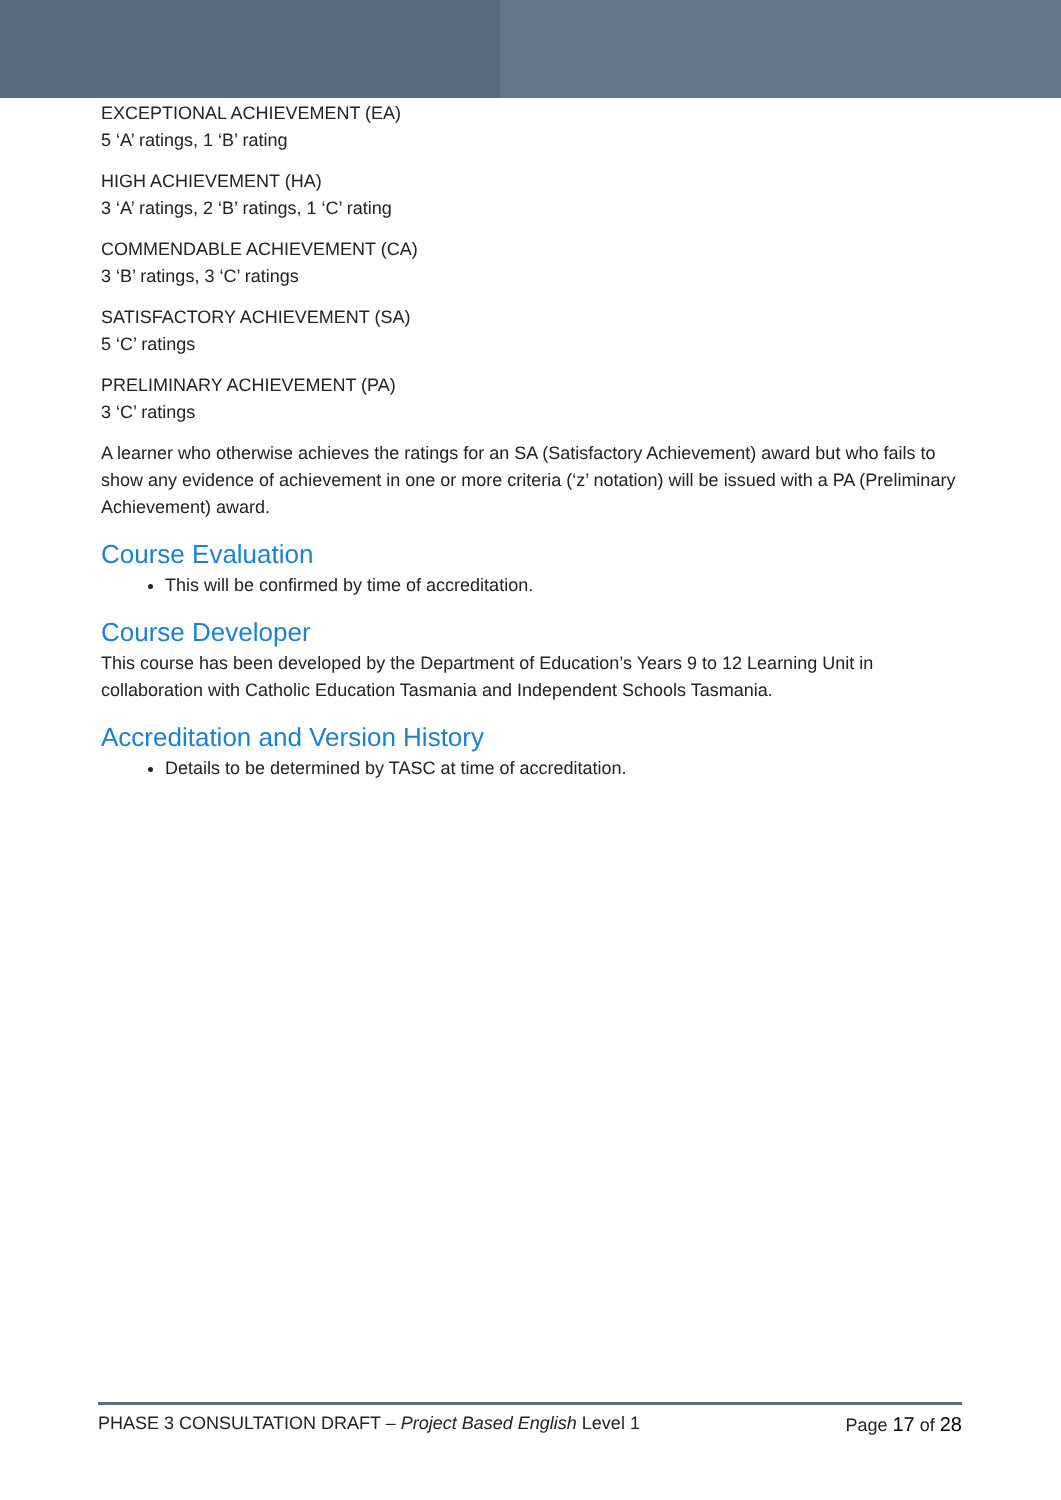EXCEPTIONAL ACHIEVEMENT (EA)
5 ‘A’ ratings, 1 ‘B’ rating
HIGH ACHIEVEMENT (HA)
3 ‘A’ ratings, 2 ‘B’ ratings, 1 ‘C’ rating
COMMENDABLE ACHIEVEMENT (CA)
3 ‘B’ ratings, 3 ‘C’ ratings
SATISFACTORY ACHIEVEMENT (SA)
5 ‘C’ ratings
PRELIMINARY ACHIEVEMENT (PA)
3 ‘C’ ratings
A learner who otherwise achieves the ratings for an SA (Satisfactory Achievement) award but who fails to show any evidence of achievement in one or more criteria (‘z’ notation) will be issued with a PA (Preliminary Achievement) award.
Course Evaluation
This will be confirmed by time of accreditation.
Course Developer
This course has been developed by the Department of Education’s Years 9 to 12 Learning Unit in collaboration with Catholic Education Tasmania and Independent Schools Tasmania.
Accreditation and Version History
Details to be determined by TASC at time of accreditation.
PHASE 3 CONSULTATION DRAFT – Project Based English Level 1 Page 17 of 28